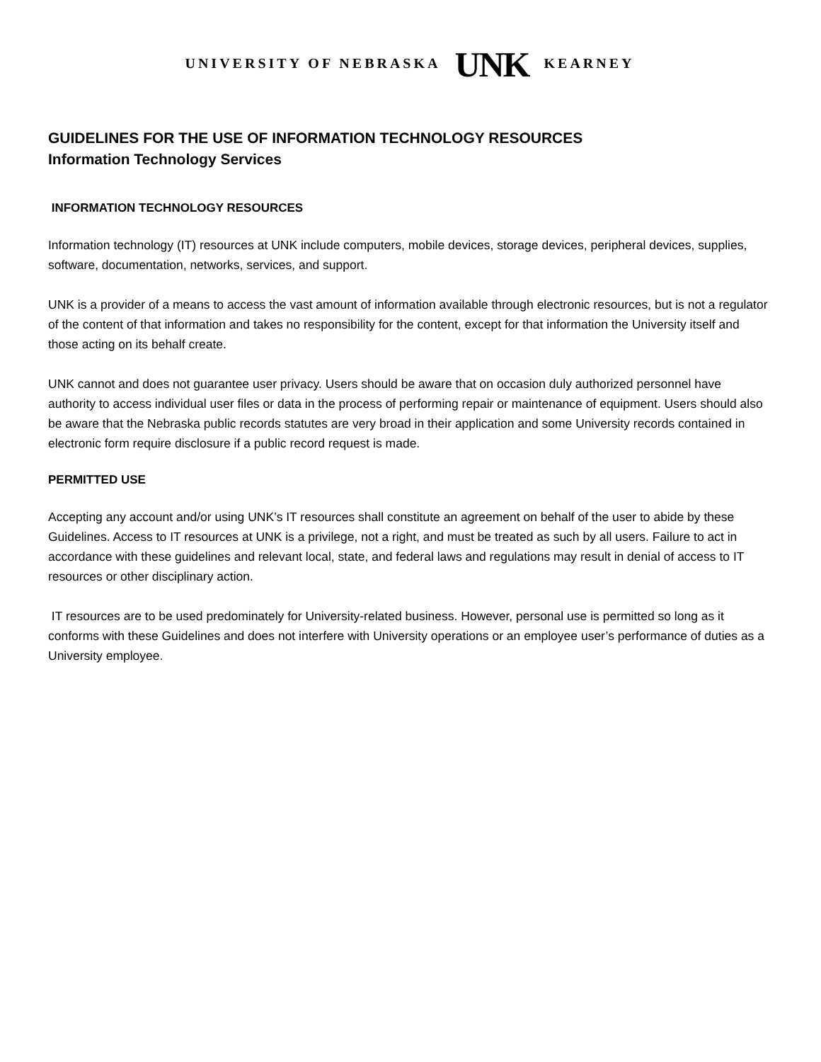UNIVERSITY OF NEBRASKA UNK KEARNEY
GUIDELINES FOR THE USE OF INFORMATION TECHNOLOGY RESOURCES
Information Technology Services
INFORMATION TECHNOLOGY RESOURCES
Information technology (IT) resources at UNK include computers, mobile devices, storage devices, peripheral devices, supplies, software, documentation, networks, services, and support.
UNK is a provider of a means to access the vast amount of information available through electronic resources, but is not a regulator of the content of that information and takes no responsibility for the content, except for that information the University itself and those acting on its behalf create.
UNK cannot and does not guarantee user privacy. Users should be aware that on occasion duly authorized personnel have authority to access individual user files or data in the process of performing repair or maintenance of equipment. Users should also be aware that the Nebraska public records statutes are very broad in their application and some University records contained in electronic form require disclosure if a public record request is made.
PERMITTED USE
Accepting any account and/or using UNK’s IT resources shall constitute an agreement on behalf of the user to abide by these Guidelines. Access to IT resources at UNK is a privilege, not a right, and must be treated as such by all users. Failure to act in accordance with these guidelines and relevant local, state, and federal laws and regulations may result in denial of access to IT resources or other disciplinary action.
IT resources are to be used predominately for University-related business. However, personal use is permitted so long as it conforms with these Guidelines and does not interfere with University operations or an employee user’s performance of duties as a University employee.